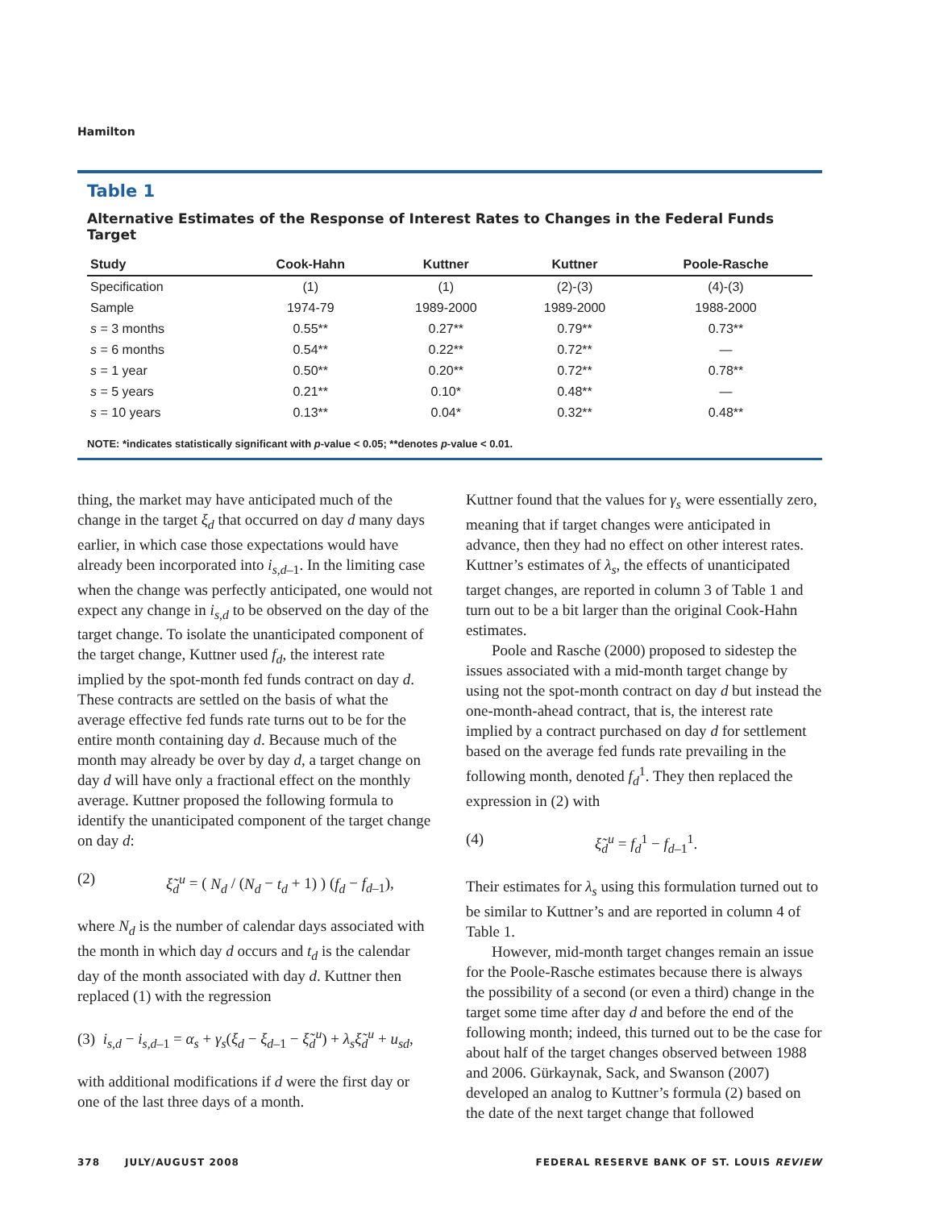Hamilton
Table 1
Alternative Estimates of the Response of Interest Rates to Changes in the Federal Funds Target
| Study | Cook-Hahn | Kuttner | Kuttner | Poole-Rasche |
| --- | --- | --- | --- | --- |
| Specification | (1) | (1) | (2)-(3) | (4)-(3) |
| Sample | 1974-79 | 1989-2000 | 1989-2000 | 1988-2000 |
| s = 3 months | 0.55** | 0.27** | 0.79** | 0.73** |
| s = 6 months | 0.54** | 0.22** | 0.72** | — |
| s = 1 year | 0.50** | 0.20** | 0.72** | 0.78** |
| s = 5 years | 0.21** | 0.10* | 0.48** | — |
| s = 10 years | 0.13** | 0.04* | 0.32** | 0.48** |
NOTE: *indicates statistically significant with p-value < 0.05; **denotes p-value < 0.01.
thing, the market may have anticipated much of the change in the target ξ<sub>d</sub> that occurred on day d many days earlier, in which case those expectations would have already been incorporated into i<sub>s,d</sub><sub>–1</sub>. In the limiting case when the change was perfectly anticipated, one would not expect any change in i<sub>s,d</sub> to be observed on the day of the target change. To isolate the unanticipated component of the target change, Kuttner used f<sub>d</sub>, the interest rate implied by the spot-month fed funds contract on day d. These contracts are settled on the basis of what the average effective fed funds rate turns out to be for the entire month containing day d. Because much of the month may already be over by day d, a target change on day d will have only a fractional effect on the monthly average. Kuttner proposed the following formula to identify the unanticipated component of the target change on day d:
(2) ξ̃<sub>d</sub><sup>u</sup> = ( N<sub>d</sub> / (N<sub>d</sub> − t<sub>d</sub> + 1) ) (f<sub>d</sub> − f<sub>d–1</sub>),
where N<sub>d</sub> is the number of calendar days associated with the month in which day d occurs and t<sub>d</sub> is the calendar day of the month associated with day d. Kuttner then replaced (1) with the regression
(3) i<sub>s,d</sub> − i<sub>s,d–1</sub> = α<sub>s</sub> + γ<sub>s</sub>(ξ<sub>d</sub> − ξ<sub>d–1</sub> − ξ̃<sub>d</sub><sup>u</sup>) + λ<sub>s</sub>ξ̃<sub>d</sub><sup>u</sup> + u<sub>sd</sub>,
with additional modifications if d were the first day or one of the last three days of a month.
Kuttner found that the values for γ<sub>s</sub> were essentially zero, meaning that if target changes were anticipated in advance, then they had no effect on other interest rates. Kuttner’s estimates of λ<sub>s</sub>, the effects of unanticipated target changes, are reported in column 3 of Table 1 and turn out to be a bit larger than the original Cook-Hahn estimates.
Poole and Rasche (2000) proposed to sidestep the issues associated with a mid-month target change by using not the spot-month contract on day d but instead the one-month-ahead contract, that is, the interest rate implied by a contract purchased on day d for settlement based on the average fed funds rate prevailing in the following month, denoted f<sub>d</sub><sup>1</sup>. They then replaced the expression in (2) with
(4) ξ̃<sub>d</sub><sup>u</sup> = f<sub>d</sub><sup>1</sup> − f<sub>d–1</sub><sup>1</sup>.
Their estimates for λ<sub>s</sub> using this formulation turned out to be similar to Kuttner’s and are reported in column 4 of Table 1.
However, mid-month target changes remain an issue for the Poole-Rasche estimates because there is always the possibility of a second (or even a third) change in the target some time after day d and before the end of the following month; indeed, this turned out to be the case for about half of the target changes observed between 1988 and 2006. Gürkaynak, Sack, and Swanson (2007) developed an analog to Kuttner’s formula (2) based on the date of the next target change that followed
378 JULY/AUGUST 2008 FEDERAL RESERVE BANK OF ST. LOUIS REVIEW